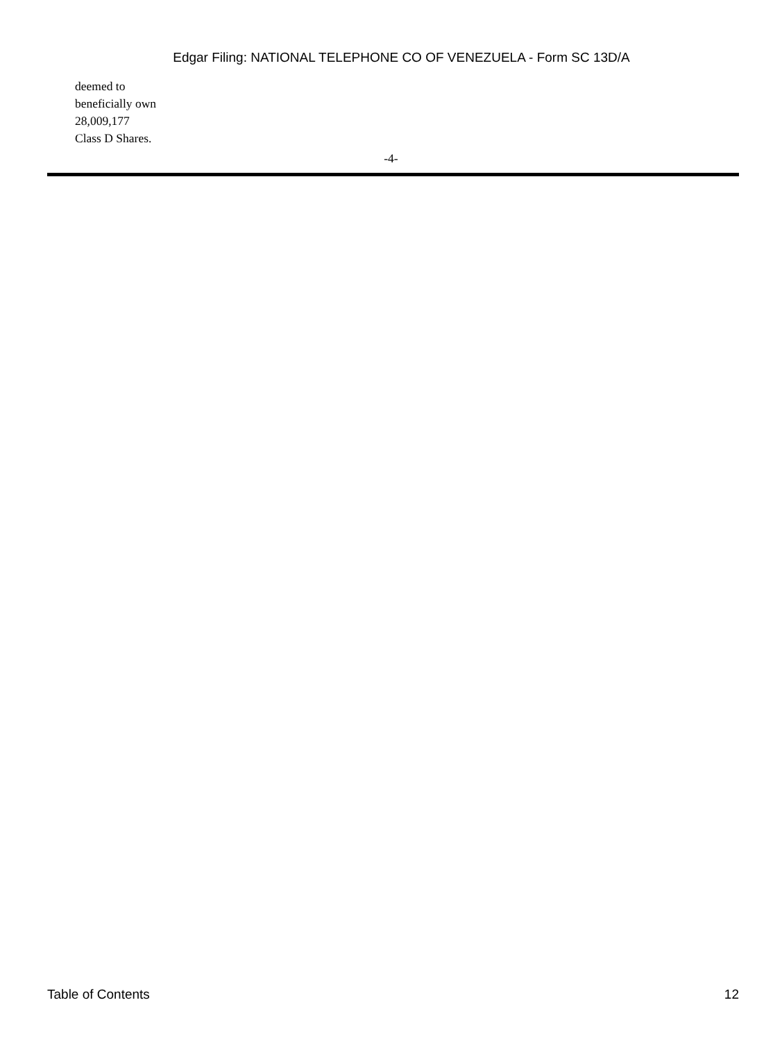Edgar Filing: NATIONAL TELEPHONE CO OF VENEZUELA - Form SC 13D/A
deemed to
beneficially own
28,009,177
Class D Shares.
-4-
Table of Contents 12